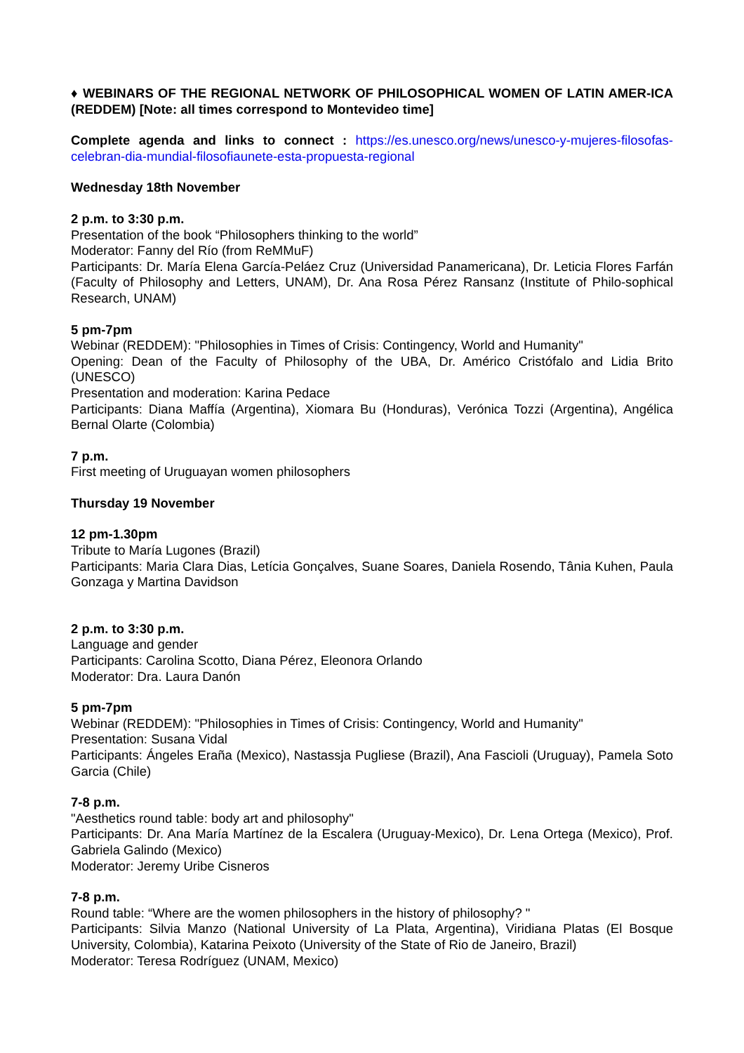♦ WEBINARS OF THE REGIONAL NETWORK OF PHILOSOPHICAL WOMEN OF LATIN AMER-ICA (REDDEM) [Note: all times correspond to Montevideo time]
Complete agenda and links to connect : https://es.unesco.org/news/unesco-y-mujeres-filosofas-celebran-dia-mundial-filosofiaunete-esta-propuesta-regional
Wednesday 18th November
2 p.m. to 3:30 p.m.
Presentation of the book “Philosophers thinking to the world”
Moderator: Fanny del Río (from ReMMuF)
Participants: Dr. María Elena García-Peláez Cruz (Universidad Panamericana), Dr. Leticia Flores Farfán (Faculty of Philosophy and Letters, UNAM), Dr. Ana Rosa Pérez Ransanz (Institute of Philo-sophical Research, UNAM)
5 pm-7pm
Webinar (REDDEM): "Philosophies in Times of Crisis: Contingency, World and Humanity"
Opening: Dean of the Faculty of Philosophy of the UBA, Dr. Américo Cristófalo and Lidia Brito (UNESCO)
Presentation and moderation: Karina Pedace
Participants: Diana Maffía (Argentina), Xiomara Bu (Honduras), Verónica Tozzi (Argentina), Angélica Bernal Olarte (Colombia)
7 p.m.
First meeting of Uruguayan women philosophers
Thursday 19 November
12 pm-1.30pm
Tribute to María Lugones (Brazil)
Participants: Maria Clara Dias, Letícia Gonçalves, Suane Soares, Daniela Rosendo, Tânia Kuhen, Paula Gonzaga y Martina Davidson
2 p.m. to 3:30 p.m.
Language and gender
Participants: Carolina Scotto, Diana Pérez, Eleonora Orlando
Moderator: Dra. Laura Danón
5 pm-7pm
Webinar (REDDEM): "Philosophies in Times of Crisis: Contingency, World and Humanity"
Presentation: Susana Vidal
Participants: Ángeles Eraña (Mexico), Nastassja Pugliese (Brazil), Ana Fascioli (Uruguay), Pamela Soto Garcia (Chile)
7-8 p.m.
"Aesthetics round table: body art and philosophy"
Participants: Dr. Ana María Martínez de la Escalera (Uruguay-Mexico), Dr. Lena Ortega (Mexico), Prof. Gabriela Galindo (Mexico)
Moderator: Jeremy Uribe Cisneros
7-8 p.m.
Round table: “Where are the women philosophers in the history of philosophy? "
Participants: Silvia Manzo (National University of La Plata, Argentina), Viridiana Platas (El Bosque University, Colombia), Katarina Peixoto (University of the State of Rio de Janeiro, Brazil)
Moderator: Teresa Rodríguez (UNAM, Mexico)